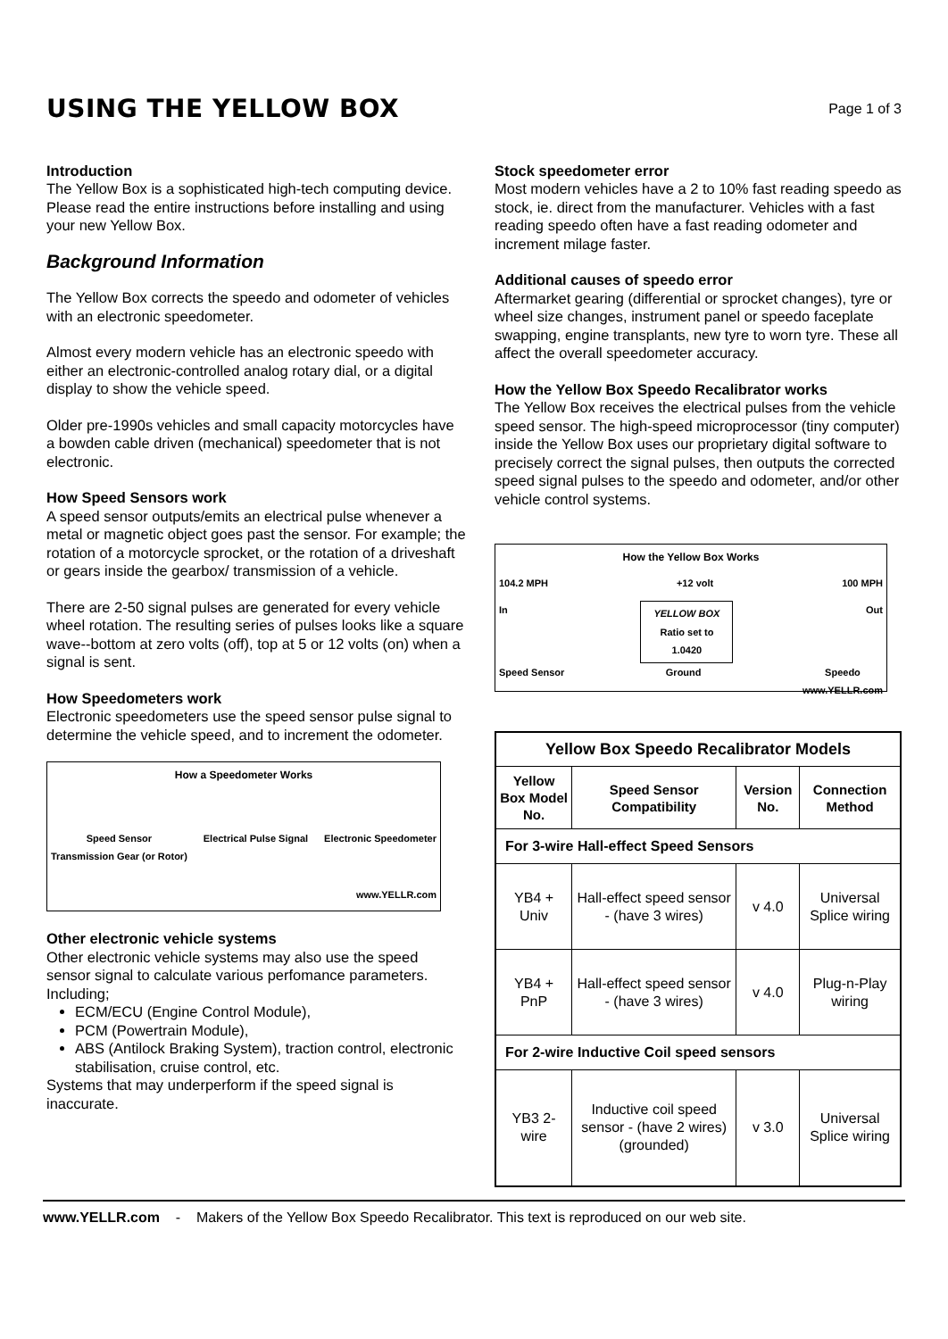USING THE YELLOW BOX
Page 1 of 3
Introduction
The Yellow Box is a sophisticated high-tech computing device. Please read the entire instructions before installing and using your new Yellow Box.
Background Information
The Yellow Box corrects the speedo and odometer of vehicles with an electronic speedometer.
Almost every modern vehicle has an electronic speedo with either an electronic-controlled analog rotary dial, or a digital display to show the vehicle speed.
Older pre-1990s vehicles and small capacity motorcycles have a bowden cable driven (mechanical) speedometer that is not electronic.
How Speed Sensors work
A speed sensor outputs/emits an electrical pulse whenever a metal or magnetic object goes past the sensor. For example; the rotation of a motorcycle sprocket, or the rotation of a driveshaft or gears inside the gearbox/ transmission of a vehicle.
There are 2-50 signal pulses are generated for every vehicle wheel rotation. The resulting series of pulses looks like a square wave--bottom at zero volts (off), top at 5 or 12 volts (on) when a signal is sent.
How Speedometers work
Electronic speedometers use the speed sensor pulse signal to determine the vehicle speed, and to increment the odometer.
How a Speedometer Works
Speed Sensor
Transmission Gear (or Rotor) Electrical Pulse Signal Electronic Speedometer
www.YELLR.com
Other electronic vehicle systems
Other electronic vehicle systems may also use the speed sensor signal to calculate various perfomance parameters. Including;
ECM/ECU (Engine Control Module),
PCM (Powertrain Module),
ABS (Antilock Braking System), traction control, electronic stabilisation, cruise control, etc.
Systems that may underperform if the speed signal is inaccurate.
Stock speedometer error
Most modern vehicles have a 2 to 10% fast reading speedo as stock, ie. direct from the manufacturer. Vehicles with a fast reading speedo often have a fast reading odometer and increment milage faster.
Additional causes of speedo error
Aftermarket gearing (differential or sprocket changes), tyre or wheel size changes, instrument panel or speedo faceplate swapping, engine transplants, new tyre to worn tyre. These all affect the overall speedometer accuracy.
How the Yellow Box Speedo Recalibrator works
The Yellow Box receives the electrical pulses from the vehicle speed sensor. The high-speed microprocessor (tiny computer) inside the Yellow Box uses our proprietary digital software to precisely correct the signal pulses, then outputs the corrected speed signal pulses to the speedo and odometer, and/or other vehicle control systems.
How the Yellow Box Works
104.2 MPH +12 volt 100 MPH
In YELLOW BOX
Ratio set to
1.0420 Out
Speed Sensor Ground Speedo
www.YELLR.com
| Yellow Box Speedo Recalibrator Models | | | |
| --- | --- | --- | --- |
| Yellow Box Model No. | Speed Sensor Compatibility | Version No. | Connection Method |
| For 3-wire Hall-effect Speed Sensors | | | |
| YB4 + Univ | Hall-effect speed sensor - (have 3 wires) | v 4.0 | Universal Splice wiring |
| YB4 + PnP | Hall-effect speed sensor - (have 3 wires) | v 4.0 | Plug-n-Play wiring |
| For 2-wire Inductive Coil speed sensors | | | |
| YB3 2-wire | Inductive coil speed sensor - (have 2 wires) (grounded) | v 3.0 | Universal Splice wiring |
www.YELLR.com - Makers of the Yellow Box Speedo Recalibrator. This text is reproduced on our web site.